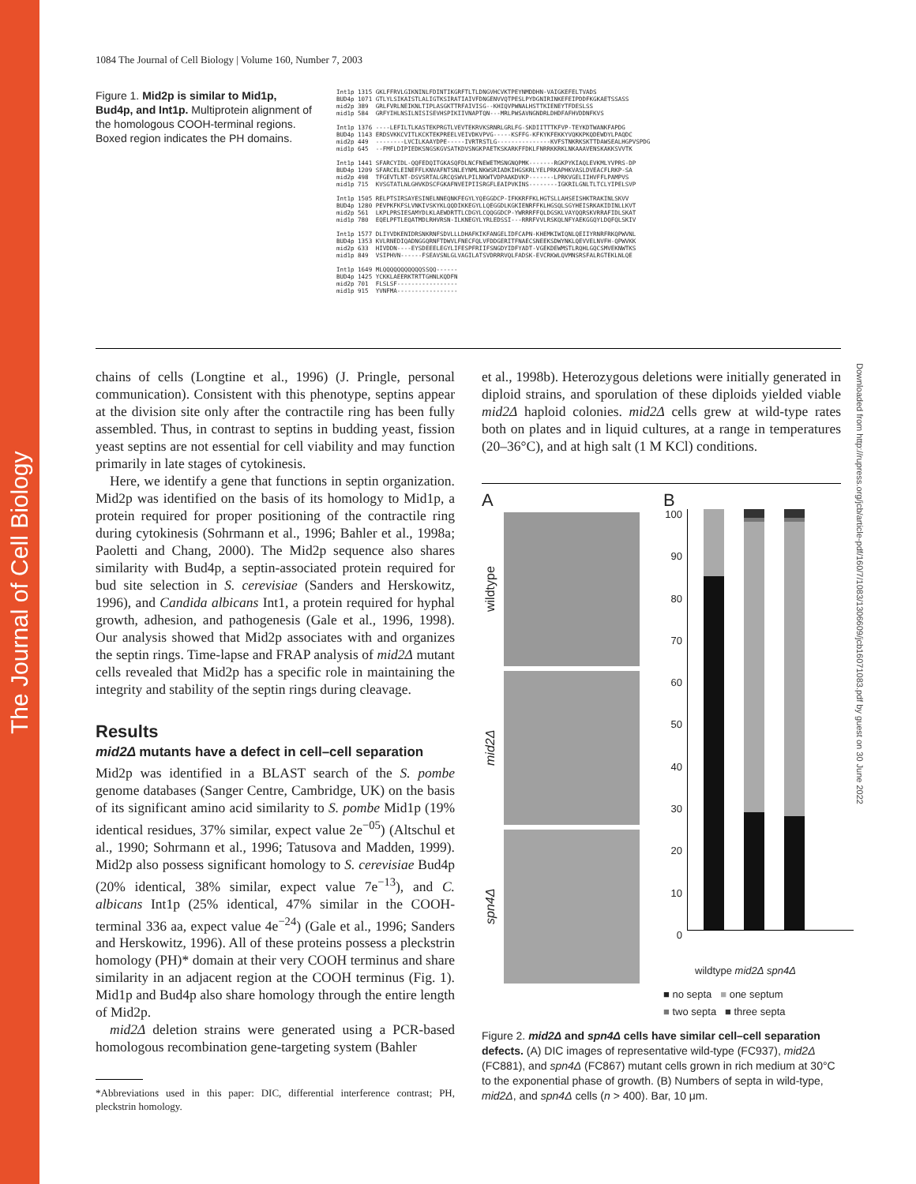The Journal of Cell Biology
Downloaded from http://rupress.org/jcb/article-pdf/160/7/1083/1306609/jcb16071083.pdf by guest on 30 June 2022
1084 The Journal of Cell Biology | Volume 160, Number 7, 2003
Figure 1. Mid2p is similar to Mid1p, Bud4p, and Int1p. Multiprotein alignment of the homologous COOH-terminal regions. Boxed region indicates the PH domains.
Int1p 1315 GKLFFRVLGIKNINLFDINTIKGRFTLTLDNGVHCVKTPEYNMDDHN-VAIGKEFELTVADS BUD4p 1071 GTLYLSIKAISTLALIGTKSIRATIAIVFDNGENVVQTPESLPYDGNIRINKEFEIPDDFKGKAETSSASS mid2p 389 GRLFVRLNEIKNLTIPLASGKTTRFAIVISG--KHIQVPWNALHSTTKIENEYTFDESLSS mid1p 584 GRFYIHLNSILNISISEVHSPIKIIVNAPTQN---MRLPWSAVNGNDRLDHDFAFHVDDNFKVS Int1p 1376 ----LEFILTLKASTEKPRGTLVEVTEKRVKSRNRLGRLFG-SKDIITTTKFVP-TEYKDTWANKFAPDG BUD4p 1143 ERDSVKKCVITLKCKTEKPREELVEIVDKVPVG-----KSFFG-KFKYKFEKKYVQKKPKQDEWDYLPAQDC mid2p 449 --------LVCILKAAYDPE-----IVRTRSTLG---------------KVFSTNKRKSKTTDAWSEALHGPVSPDG mid1p 645 --FMFLDIPIEDKSNGSKGVSATKDVSNGKPAETKSKARKFFDKLFNRRKKRKLNKAAAVENSKAKKSVVTK Int1p 1441 SFARCYIDL-QQFEDQITGKASQFDLNCFNEWETMSNGNQPMK-------RGKPYKIAQLEVKMLYVPRS-DP BUD4p 1209 SFARCELEINEFFLKNVAFNTSNLEYNMLNKWSRIADKIHGSKRLYELPRKAPHKVASLDVEACFLRKP-SA mid2p 498 TFGEVTLNT-DSVSRTALGRCQSWVLPILNKWTVDPAAKDVKP-------LPRKVGELIIHVFFLPAMPVS mid1p 715 KVSGTATLNLGHVKDSCFGKAFNVEIPIISRGFLEAIPVKINS--------IGKRILGNLTLTCLYIPELSVP Int1p 1505 RELPTSIRSAYESINELNNEQNKFEGYLYQEGGDCP-IFKKRFFKLHGTSLLAHSEISHKTRAKINLSKVV BUD4p 1280 PEVPKFKFSLVNKIVSKYKLQQDIKKEGYLLQEGGDLKGKIENRFFKLHGSQLSGYHEISRKAKIDINLLKVT mid2p 561 LKPLPRSIESAMYDLKLAEWDRTTLCDGYLCQQGGDCP-YWRRRFFQLDGSKLVAYQQRSKVRRAFIDLSKAT mid1p 780 EQELPFTLEQATMDLRHVRSN-ILKNEGYLYRLEDSSI---RRRFVVLRSKQLNFYAEKGGQYLDQFQLSKIV Int1p 1577 DLIYVDKENIDRSNKRNFSDVLLLDHAFKIKFANGELIDFCAPN-KHEMKIWIQNLQEIIYRNRFRKQPWVNL BUD4p 1353 KVLRNEDIQADNGGQRNFTDWVLFNECFQLVFDDGERITFNAECSNEEKSDWYNKLQEVVELNVFH-QPWVKK mid2p 633 HIVDDN----EYSDEEELEGYLIFESPFRIIFSNGDYIDFYADT-VGEKDEWMSTLRQHLGQCSMVEKNWTKS mid1p 849 VSIPHVN------FSEAVSNLGLVAGILATSVDRRRVQLFADSK-EVCRKWLQVMNSRSFALRGTEKLNLQE Int1p 1649 MLQQQQQQQQQQQSSQQ------ BUD4p 1425 YCKKLAEERKTRTTGHNLKQDFN mid2p 701 FLSLSF----------------- mid1p 915 YVNFMA-----------------
chains of cells (Longtine et al., 1996) (J. Pringle, personal communication). Consistent with this phenotype, septins appear at the division site only after the contractile ring has been fully assembled. Thus, in contrast to septins in budding yeast, fission yeast septins are not essential for cell viability and may function primarily in late stages of cytokinesis.
Here, we identify a gene that functions in septin organization. Mid2p was identified on the basis of its homology to Mid1p, a protein required for proper positioning of the contractile ring during cytokinesis (Sohrmann et al., 1996; Bahler et al., 1998a; Paoletti and Chang, 2000). The Mid2p sequence also shares similarity with Bud4p, a septin-associated protein required for bud site selection in S. cerevisiae (Sanders and Herskowitz, 1996), and Candida albicans Int1, a protein required for hyphal growth, adhesion, and pathogenesis (Gale et al., 1996, 1998). Our analysis showed that Mid2p associates with and organizes the septin rings. Time-lapse and FRAP analysis of mid2Δ mutant cells revealed that Mid2p has a specific role in maintaining the integrity and stability of the septin rings during cleavage.
Results
mid2Δ mutants have a defect in cell–cell separation
Mid2p was identified in a BLAST search of the S. pombe genome databases (Sanger Centre, Cambridge, UK) on the basis of its significant amino acid similarity to S. pombe Mid1p (19% identical residues, 37% similar, expect value 2e<sup>−05</sup>) (Altschul et al., 1990; Sohrmann et al., 1996; Tatusova and Madden, 1999). Mid2p also possess significant homology to S. cerevisiae Bud4p (20% identical, 38% similar, expect value 7e<sup>−13</sup>), and C. albicans Int1p (25% identical, 47% similar in the COOH-terminal 336 aa, expect value 4e<sup>−24</sup>) (Gale et al., 1996; Sanders and Herskowitz, 1996). All of these proteins possess a pleckstrin homology (PH)* domain at their very COOH terminus and share similarity in an adjacent region at the COOH terminus (Fig. 1). Mid1p and Bud4p also share homology through the entire length of Mid2p.
mid2Δ deletion strains were generated using a PCR-based homologous recombination gene-targeting system (Bahler
*Abbreviations used in this paper: DIC, differential interference contrast; PH, pleckstrin homology.
et al., 1998b). Heterozygous deletions were initially generated in diploid strains, and sporulation of these diploids yielded viable mid2Δ haploid colonies. mid2Δ cells grew at wild-type rates both on plates and in liquid cultures, at a range in temperatures (20–36°C), and at high salt (1 M KCl) conditions.
A
wildtype
mid2Δ
spn4Δ
B
100
90
80
70
60
50
40
30
20
10
0
wildtype mid2Δ spn4Δ
■ no septa ■ one septum
■ two septa ■ three septa
Figure 2. mid2Δ and spn4Δ cells have similar cell–cell separation defects. (A) DIC images of representative wild-type (FC937), mid2Δ (FC881), and spn4Δ (FC867) mutant cells grown in rich medium at 30°C to the exponential phase of growth. (B) Numbers of septa in wild-type, mid2Δ, and spn4Δ cells (n > 400). Bar, 10 μm.